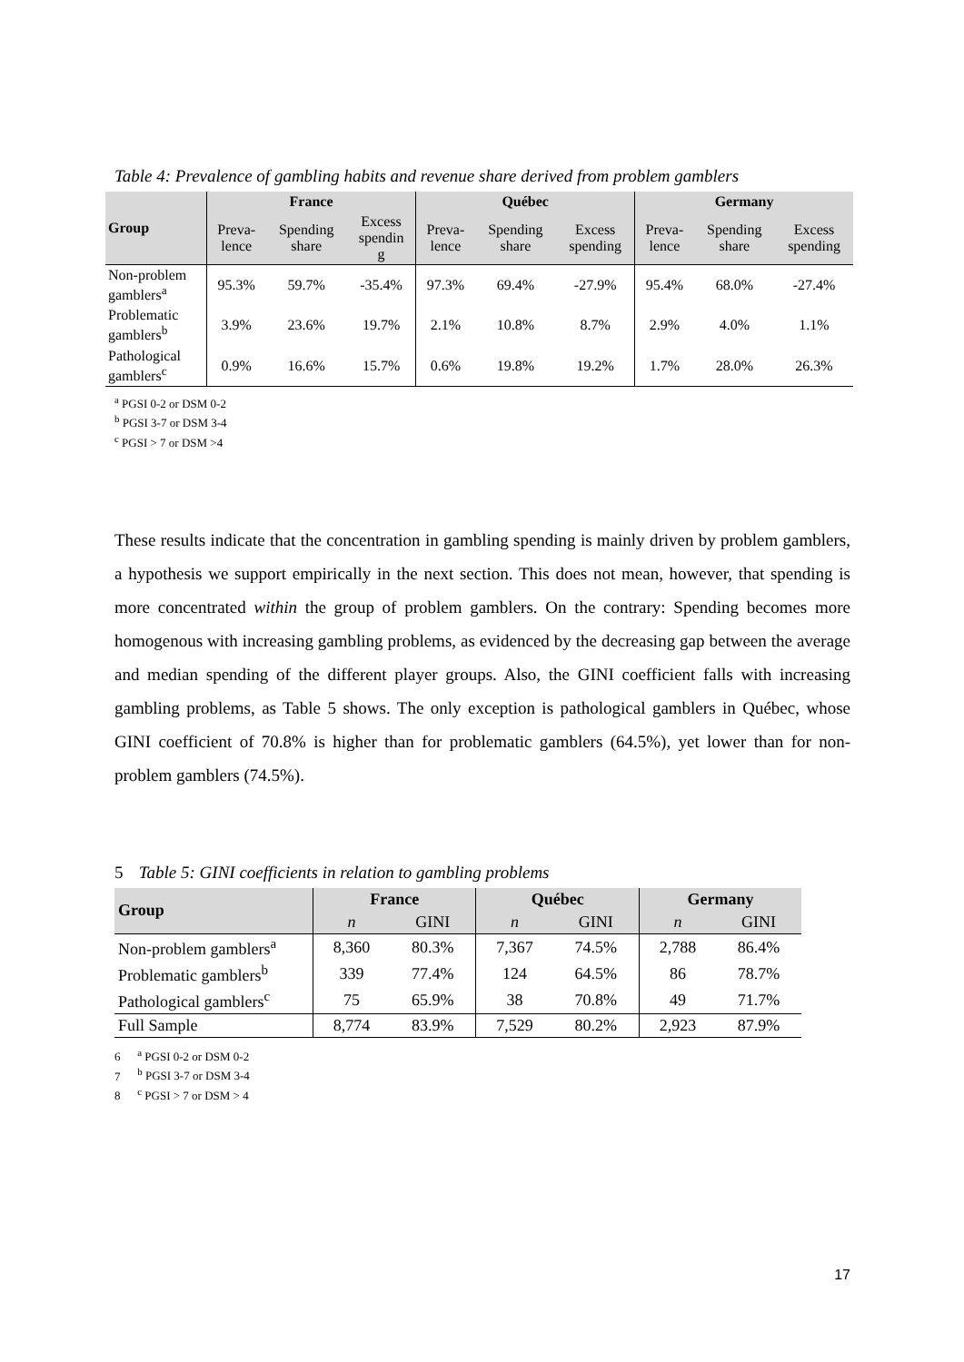Table 4: Prevalence of gambling habits and revenue share derived from problem gamblers
| Group | France | | | Québec | | | Germany | | |
| --- | --- | --- | --- | --- | --- | --- | --- | --- | --- |
| | Preva- lence | Spending share | Excess spendin g | Preva- lence | Spending share | Excess spending | Preva- lence | Spending share | Excess spending |
| Non-problem gamblers<sup>a</sup> | 95.3% | 59.7% | -35.4% | 97.3% | 69.4% | -27.9% | 95.4% | 68.0% | -27.4% |
| Problematic gamblers<sup>b</sup> | 3.9% | 23.6% | 19.7% | 2.1% | 10.8% | 8.7% | 2.9% | 4.0% | 1.1% |
| Pathological gamblers<sup>c</sup> | 0.9% | 16.6% | 15.7% | 0.6% | 19.8% | 19.2% | 1.7% | 28.0% | 26.3% |
<sup>a</sup> PGSI 0-2 or DSM 0-2
<sup>b</sup> PGSI 3-7 or DSM 3-4
<sup>c</sup> PGSI > 7 or DSM >4
These results indicate that the concentration in gambling spending is mainly driven by problem gamblers, a hypothesis we support empirically in the next section. This does not mean, however, that spending is more concentrated within the group of problem gamblers. On the contrary: Spending becomes more homogenous with increasing gambling problems, as evidenced by the decreasing gap between the average and median spending of the different player groups. Also, the GINI coefficient falls with increasing gambling problems, as Table 5 shows. The only exception is pathological gamblers in Québec, whose GINI coefficient of 70.8% is higher than for problematic gamblers (64.5%), yet lower than for non-problem gamblers (74.5%).
5 Table 5: GINI coefficients in relation to gambling problems
| Group | France | | Québec | | Germany | |
| --- | --- | --- | --- | --- | --- | --- |
| | n | GINI | n | GINI | n | GINI |
| Non-problem gamblers<sup>a</sup> | 8,360 | 80.3% | 7,367 | 74.5% | 2,788 | 86.4% |
| Problematic gamblers<sup>b</sup> | 339 | 77.4% | 124 | 64.5% | 86 | 78.7% |
| Pathological gamblers<sup>c</sup> | 75 | 65.9% | 38 | 70.8% | 49 | 71.7% |
| Full Sample | 8,774 | 83.9% | 7,529 | 80.2% | 2,923 | 87.9% |
6 <sup>a</sup> PGSI 0-2 or DSM 0-2
7 <sup>b</sup> PGSI 3-7 or DSM 3-4
8 <sup>c</sup> PGSI > 7 or DSM > 4
17